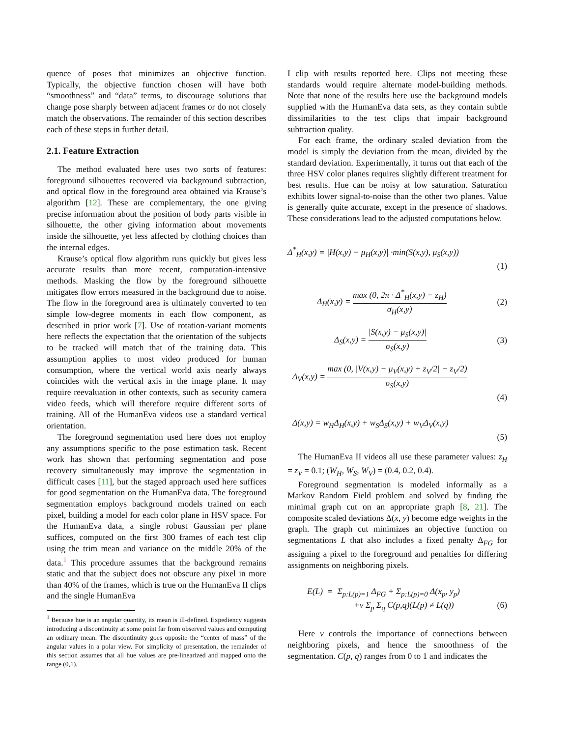quence of poses that minimizes an objective function. Typically, the objective function chosen will have both “smoothness” and “data” terms, to discourage solutions that change pose sharply between adjacent frames or do not closely match the observations. The remainder of this section describes each of these steps in further detail.
2.1. Feature Extraction
The method evaluated here uses two sorts of features: foreground silhouettes recovered via background subtraction, and optical flow in the foreground area obtained via Krause’s algorithm [12]. These are complementary, the one giving precise information about the position of body parts visible in silhouette, the other giving information about movements inside the silhouette, yet less affected by clothing choices than the internal edges.
Krause’s optical flow algorithm runs quickly but gives less accurate results than more recent, computation-intensive methods. Masking the flow by the foreground silhouette mitigates flow errors measured in the background due to noise. The flow in the foreground area is ultimately converted to ten simple low-degree moments in each flow component, as described in prior work [7]. Use of rotation-variant moments here reflects the expectation that the orientation of the subjects to be tracked will match that of the training data. This assumption applies to most video produced for human consumption, where the vertical world axis nearly always coincides with the vertical axis in the image plane. It may require reevaluation in other contexts, such as security camera video feeds, which will therefore require different sorts of training. All of the HumanEva videos use a standard vertical orientation.
The foreground segmentation used here does not employ any assumptions specific to the pose estimation task. Recent work has shown that performing segmentation and pose recovery simultaneously may improve the segmentation in difficult cases [11], but the staged approach used here suffices for good segmentation on the HumanEva data. The foreground segmentation employs background models trained on each pixel, building a model for each color plane in HSV space. For the HumanEva data, a single robust Gaussian per plane suffices, computed on the first 300 frames of each test clip using the trim mean and variance on the middle 20% of the data.<sup>1</sup> This procedure assumes that the background remains static and that the subject does not obscure any pixel in more than 40% of the frames, which is true on the HumanEva II clips and the single HumanEva
<sup>1</sup> Because hue is an angular quantity, its mean is ill-defined. Expediency suggests introducing a discontinuity at some point far from observed values and computing an ordinary mean. The discontinuity goes opposite the “center of mass” of the angular values in a polar view. For simplicity of presentation, the remainder of this section assumes that all hue values are pre-linearized and mapped onto the range (0,1).
I clip with results reported here. Clips not meeting these standards would require alternate model-building methods. Note that none of the results here use the background models supplied with the HumanEva data sets, as they contain subtle dissimilarities to the test clips that impair background subtraction quality.
For each frame, the ordinary scaled deviation from the model is simply the deviation from the mean, divided by the standard deviation. Experimentally, it turns out that each of the three HSV color planes requires slightly different treatment for best results. Hue can be noisy at low saturation. Saturation exhibits lower signal-to-noise than the other two planes. Value is generally quite accurate, except in the presence of shadows. These considerations lead to the adjusted computations below.
Δ<sup>*</sup><sub>H</sub>(x,y) = |H(x,y) − μ<sub>H</sub>(x,y)| ·min(S(x,y), μ<sub>S</sub>(x,y))
(1)
Δ<sub>H</sub>(x,y) = max (0, 2π · Δ<sup>*</sup><sub>H</sub>(x,y) − z<sub>H</sub>) σ<sub>H</sub>(x,y) (2)
Δ<sub>S</sub>(x,y) = |S(x,y) − μ<sub>S</sub>(x,y)| σ<sub>S</sub>(x,y) (3)
Δ<sub>V</sub>(x,y) = max (0, |V(x,y) − μ<sub>V</sub>(x,y) + z<sub>V</sub>/2| − z<sub>V</sub>/2) σ<sub>S</sub>(x,y)
(4)
Δ(x,y) = w<sub>H</sub>Δ<sub>H</sub>(x,y) + w<sub>S</sub>Δ<sub>S</sub>(x,y) + w<sub>V</sub>Δ<sub>V</sub>(x,y)
(5)
The HumanEva II videos all use these parameter values: z<sub>H</sub> = z<sub>V</sub> = 0.1; (W<sub>H</sub>, W<sub>S</sub>, W<sub>V</sub>) = (0.4, 0.2, 0.4).
Foreground segmentation is modeled informally as a Markov Random Field problem and solved by finding the minimal graph cut on an appropriate graph [8, 21]. The composite scaled deviations Δ(x, y) become edge weights in the graph. The graph cut minimizes an objective function on segmentations L that also includes a fixed penalty Δ<sub>FG</sub> for assigning a pixel to the foreground and penalties for differing assignments on neighboring pixels.
E(L) = Σ<sub>p:L(p)=1</sub> Δ<sub>FG</sub> + Σ<sub>p:L(p)=0</sub> Δ(x<sub>p</sub>, y<sub>p</sub>)
+ν Σ<sub>p</sub> Σ<sub>q</sub> C(p,q)(L(p) ≠ L(q)) (6)
Here ν controls the importance of connections between neighboring pixels, and hence the smoothness of the segmentation. C(p, q) ranges from 0 to 1 and indicates the